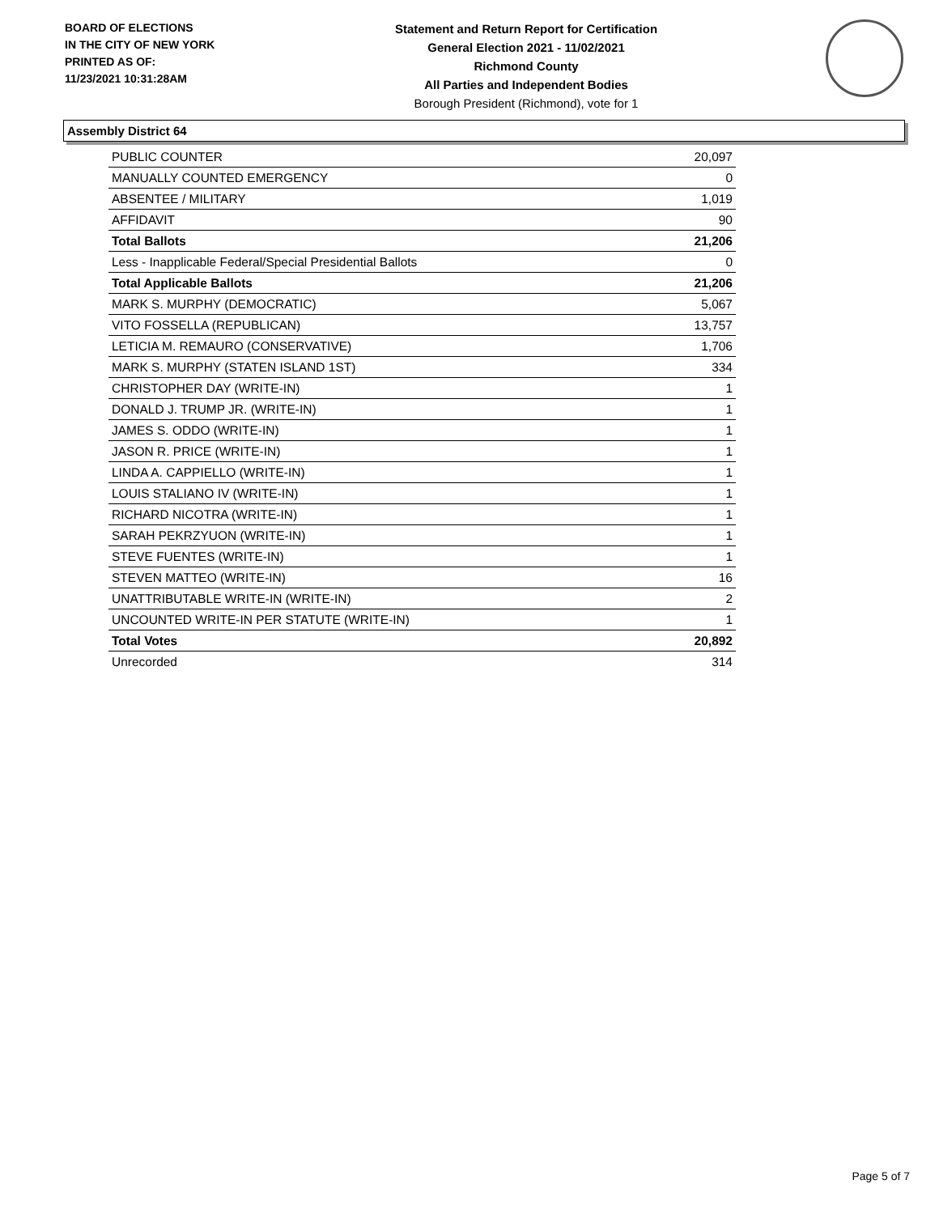BOARD OF ELECTIONS
IN THE CITY OF NEW YORK
PRINTED AS OF:
11/23/2021 10:31:28AM
Statement and Return Report for Certification
General Election 2021 - 11/02/2021
Richmond County
All Parties and Independent Bodies
Borough President (Richmond), vote for 1
Assembly District 64
| PUBLIC COUNTER | 20,097 |
| MANUALLY COUNTED EMERGENCY | 0 |
| ABSENTEE / MILITARY | 1,019 |
| AFFIDAVIT | 90 |
| Total Ballots | 21,206 |
| Less - Inapplicable Federal/Special Presidential Ballots | 0 |
| Total Applicable Ballots | 21,206 |
| MARK S. MURPHY (DEMOCRATIC) | 5,067 |
| VITO FOSSELLA (REPUBLICAN) | 13,757 |
| LETICIA M. REMAURO (CONSERVATIVE) | 1,706 |
| MARK S. MURPHY (STATEN ISLAND 1ST) | 334 |
| CHRISTOPHER DAY (WRITE-IN) | 1 |
| DONALD J. TRUMP JR. (WRITE-IN) | 1 |
| JAMES S. ODDO (WRITE-IN) | 1 |
| JASON R. PRICE (WRITE-IN) | 1 |
| LINDA A. CAPPIELLO (WRITE-IN) | 1 |
| LOUIS STALIANO IV (WRITE-IN) | 1 |
| RICHARD NICOTRA (WRITE-IN) | 1 |
| SARAH PEKRZYUON (WRITE-IN) | 1 |
| STEVE FUENTES (WRITE-IN) | 1 |
| STEVEN MATTEO (WRITE-IN) | 16 |
| UNATTRIBUTABLE WRITE-IN (WRITE-IN) | 2 |
| UNCOUNTED WRITE-IN PER STATUTE (WRITE-IN) | 1 |
| Total Votes | 20,892 |
| Unrecorded | 314 |
Page 5 of 7